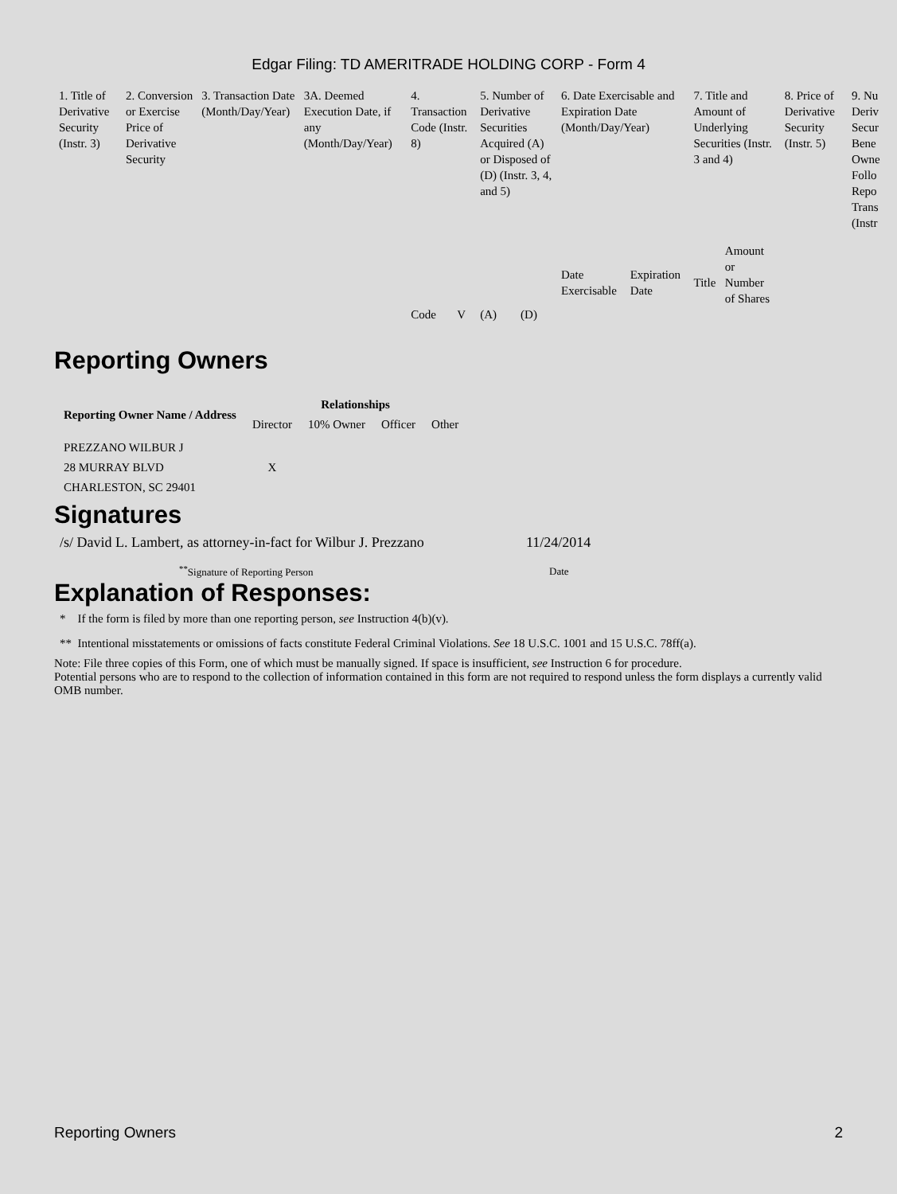Edgar Filing: TD AMERITRADE HOLDING CORP - Form 4
| 1. Title of Derivative Security (Instr. 3) | 2. Conversion or Exercise Price of Derivative Security | 3. Transaction Date (Month/Day/Year) | 3A. Deemed Execution Date, if any (Month/Day/Year) | 4. Transaction Code (Instr. 8) | | 5. Number of Derivative Securities Acquired (A) or Disposed of (D) (Instr. 3, 4, and 5) | | 6. Date Exercisable and Expiration Date (Month/Day/Year) | | 7. Title and Amount of Underlying Securities (Instr. 3 and 4) | | 8. Price of Derivative Security (Instr. 5) | 9. Nu Deriv Secur Bene Owne Follo Repo Trans (Instr |
| --- | --- | --- | --- | --- | --- | --- | --- | --- | --- | --- | --- | --- | --- |
| | | | | Code | V | (A) | (D) | Date Exercisable | Expiration Date | Title | Amount or Number of Shares | | |
Reporting Owners
| Reporting Owner Name / Address | Relationships | | | |
| --- | --- | --- | --- | --- |
| | Director | 10% Owner | Officer | Other |
| PREZZANO WILBUR J 28 MURRAY BLVD CHARLESTON, SC 29401 | X | | | |
Signatures
| /s/ David L. Lambert, as attorney-in-fact for Wilbur J. Prezzano | 11/24/2014 |
| <sup>**</sup> Signature of Reporting Person | Date |
Explanation of Responses:
* If the form is filed by more than one reporting person, see Instruction 4(b)(v).
** Intentional misstatements or omissions of facts constitute Federal Criminal Violations. See 18 U.S.C. 1001 and 15 U.S.C. 78ff(a).
Note: File three copies of this Form, one of which must be manually signed. If space is insufficient, see Instruction 6 for procedure.
Potential persons who are to respond to the collection of information contained in this form are not required to respond unless the form displays a currently valid OMB number.
Reporting Owners 2